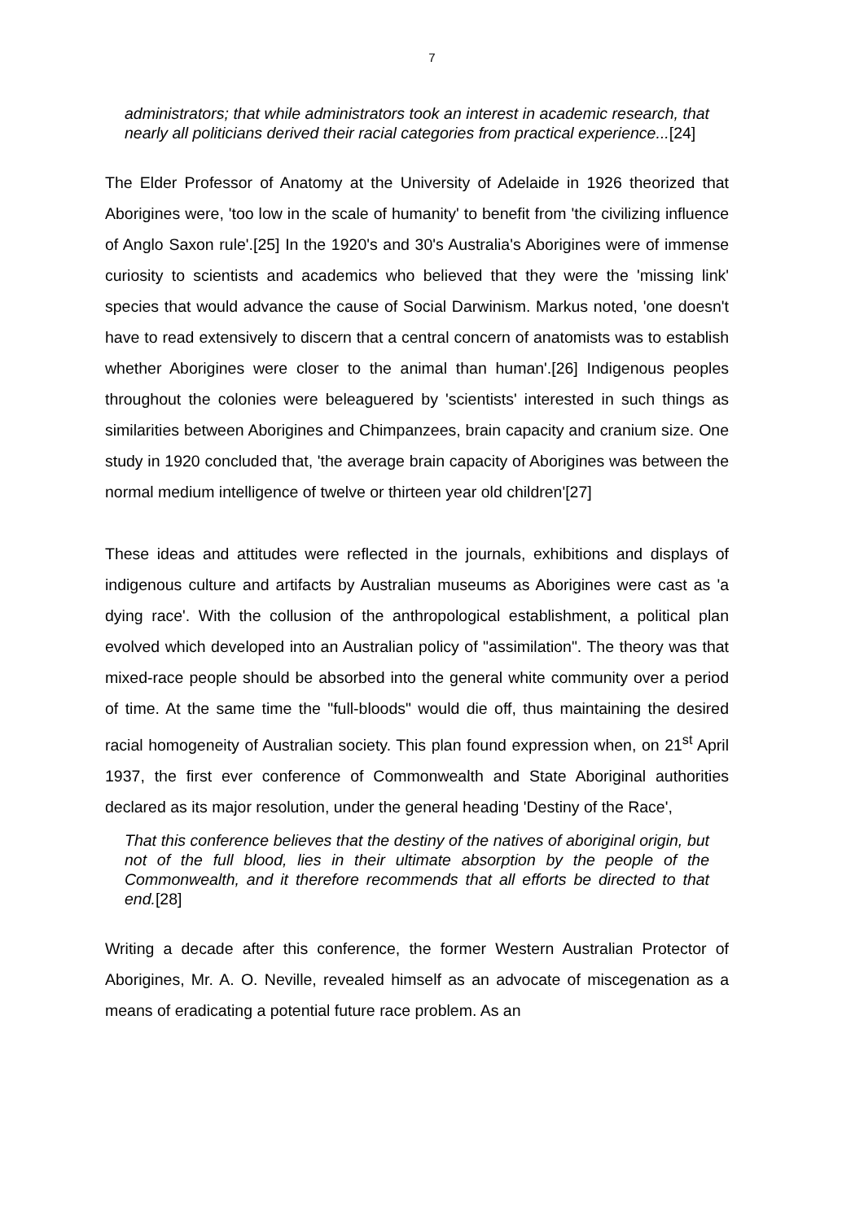7
administrators; that while administrators took an interest in academic research, that nearly all politicians derived their racial categories from practical experience...[24]
The Elder Professor of Anatomy at the University of Adelaide in 1926 theorized that Aborigines were, 'too low in the scale of humanity' to benefit from 'the civilizing influence of Anglo Saxon rule'.[25] In the 1920's and 30's Australia's Aborigines were of immense curiosity to scientists and academics who believed that they were the 'missing link' species that would advance the cause of Social Darwinism. Markus noted, 'one doesn't have to read extensively to discern that a central concern of anatomists was to establish whether Aborigines were closer to the animal than human'.[26] Indigenous peoples throughout the colonies were beleaguered by 'scientists' interested in such things as similarities between Aborigines and Chimpanzees, brain capacity and cranium size. One study in 1920 concluded that, 'the average brain capacity of Aborigines was between the normal medium intelligence of twelve or thirteen year old children'[27]
These ideas and attitudes were reflected in the journals, exhibitions and displays of indigenous culture and artifacts by Australian museums as Aborigines were cast as 'a dying race'. With the collusion of the anthropological establishment, a political plan evolved which developed into an Australian policy of "assimilation". The theory was that mixed-race people should be absorbed into the general white community over a period of time. At the same time the "full-bloods" would die off, thus maintaining the desired racial homogeneity of Australian society. This plan found expression when, on 21<sup>st</sup> April 1937, the first ever conference of Commonwealth and State Aboriginal authorities declared as its major resolution, under the general heading 'Destiny of the Race',
That this conference believes that the destiny of the natives of aboriginal origin, but not of the full blood, lies in their ultimate absorption by the people of the Commonwealth, and it therefore recommends that all efforts be directed to that end.[28]
Writing a decade after this conference, the former Western Australian Protector of Aborigines, Mr. A. O. Neville, revealed himself as an advocate of miscegenation as a means of eradicating a potential future race problem. As an